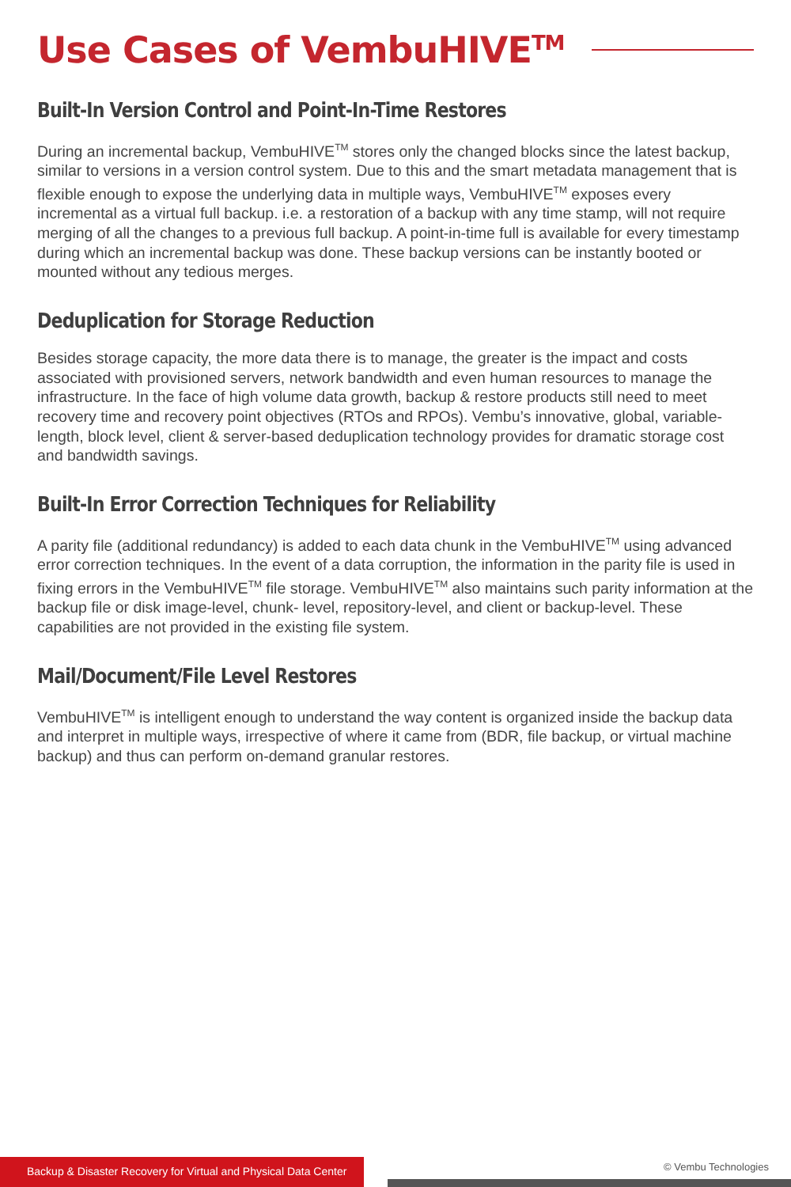Use Cases of VembuHIVE<sup>TM</sup>
Built-In Version Control and Point-In-Time Restores
During an incremental backup, VembuHIVE<sup>TM</sup> stores only the changed blocks since the latest backup, similar to versions in a version control system. Due to this and the smart metadata management that is flexible enough to expose the underlying data in multiple ways, VembuHIVE<sup>TM</sup> exposes every incremental as a virtual full backup. i.e. a restoration of a backup with any time stamp, will not require merging of all the changes to a previous full backup. A point-in-time full is available for every timestamp during which an incremental backup was done. These backup versions can be instantly booted or mounted without any tedious merges.
Deduplication for Storage Reduction
Besides storage capacity, the more data there is to manage, the greater is the impact and costs associated with provisioned servers, network bandwidth and even human resources to manage the infrastructure. In the face of high volume data growth, backup & restore products still need to meet recovery time and recovery point objectives (RTOs and RPOs). Vembu’s innovative, global, variable-length, block level, client & server-based deduplication technology provides for dramatic storage cost and bandwidth savings.
Built-In Error Correction Techniques for Reliability
A parity file (additional redundancy) is added to each data chunk in the VembuHIVE<sup>TM</sup> using advanced error correction techniques. In the event of a data corruption, the information in the parity file is used in fixing errors in the VembuHIVE<sup>TM</sup> file storage. VembuHIVE<sup>TM</sup> also maintains such parity information at the backup file or disk image-level, chunk- level, repository-level, and client or backup-level. These capabilities are not provided in the existing file system.
Mail/Document/File Level Restores
VembuHIVE<sup>TM</sup> is intelligent enough to understand the way content is organized inside the backup data and interpret in multiple ways, irrespective of where it came from (BDR, file backup, or virtual machine backup) and thus can perform on-demand granular restores.
Backup & Disaster Recovery for Virtual and Physical Data Center
© Vembu Technologies